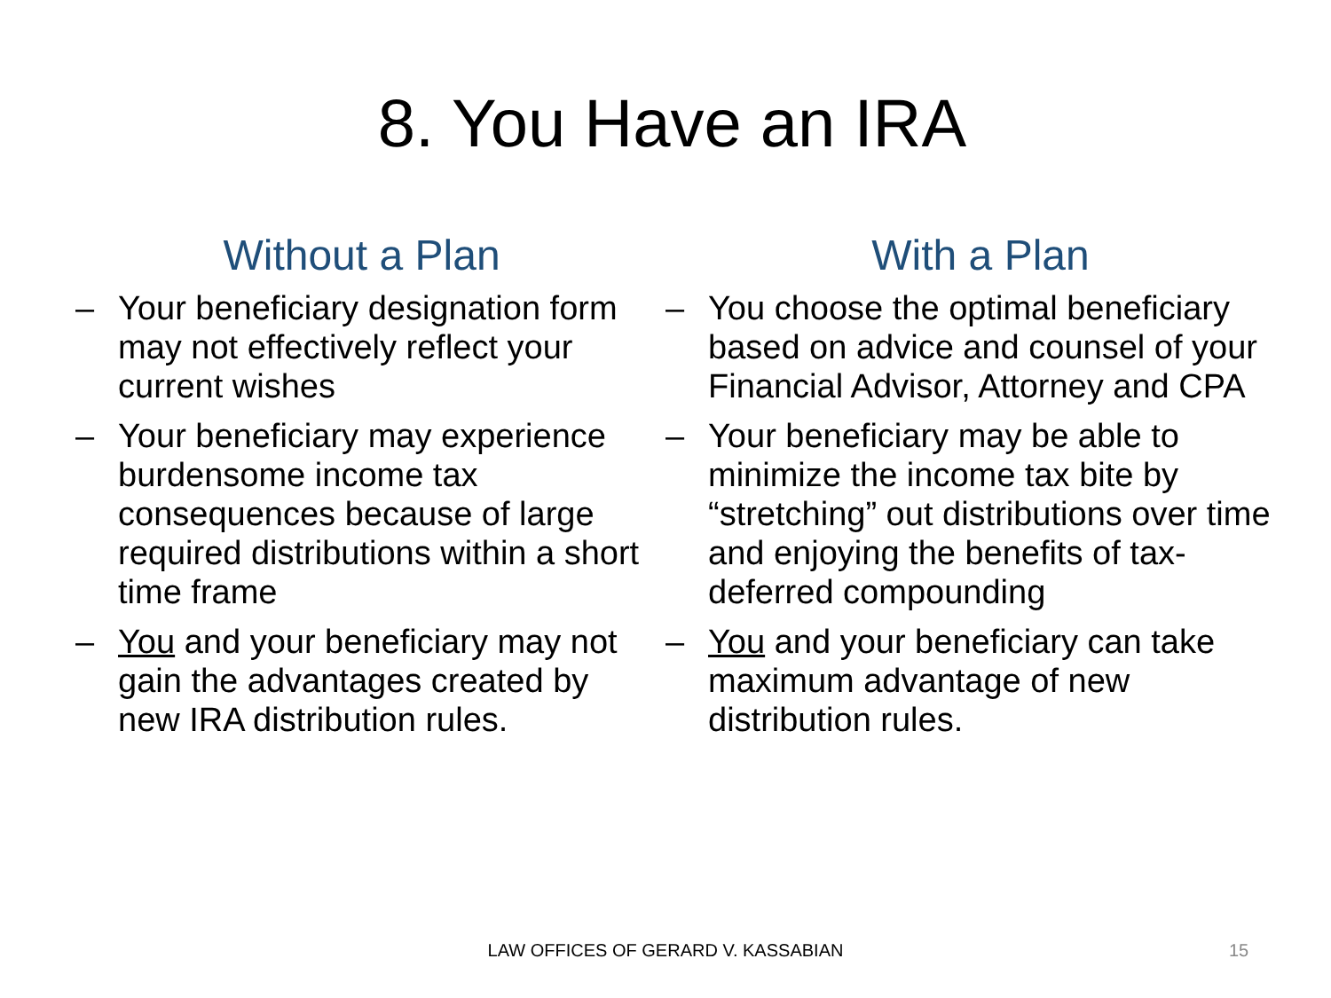8. You Have an IRA
Without a Plan
– Your beneficiary designation form may not effectively reflect your current wishes
– Your beneficiary may experience burdensome income tax consequences because of large required distributions within a short time frame
– You and your beneficiary may not gain the advantages created by new IRA distribution rules.
With a Plan
– You choose the optimal beneficiary based on advice and counsel of your Financial Advisor, Attorney and CPA
– Your beneficiary may be able to minimize the income tax bite by “stretching” out distributions over time and enjoying the benefits of tax-deferred compounding
– You and your beneficiary can take maximum advantage of new distribution rules.
LAW OFFICES OF GERARD V. KASSABIAN 15